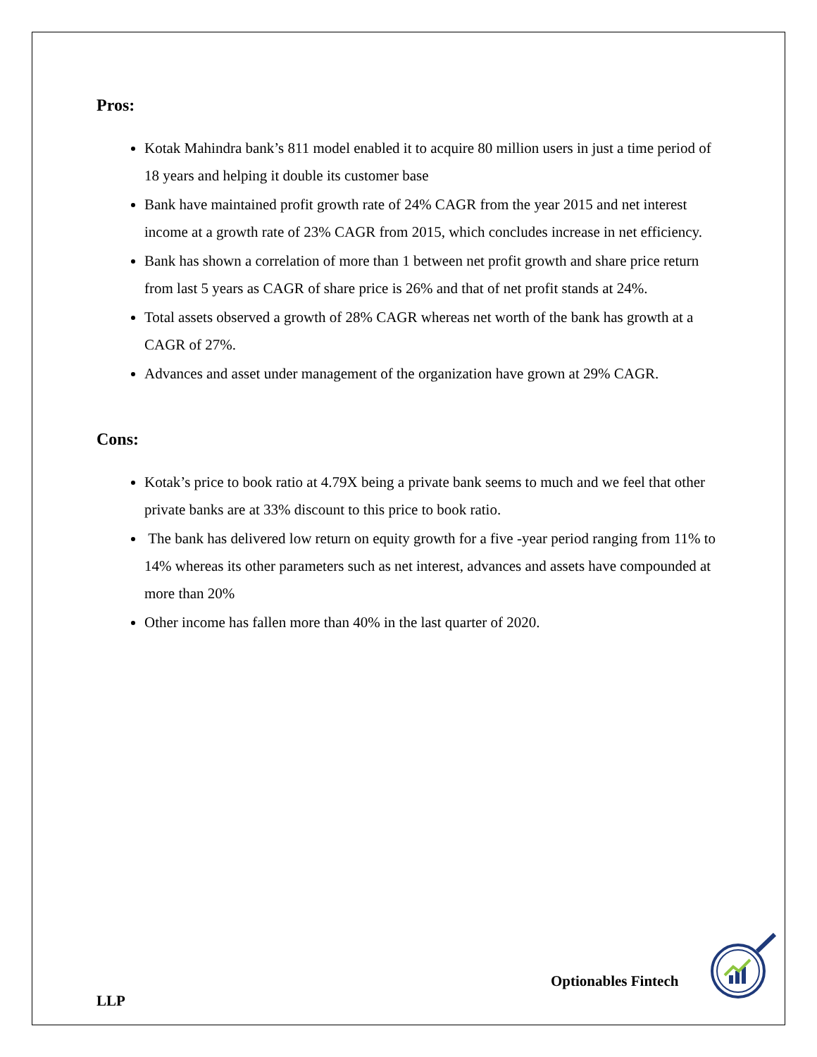Pros:
Kotak Mahindra bank’s 811 model enabled it to acquire 80 million users in just a time period of 18 years and helping it double its customer base
Bank have maintained profit growth rate of 24% CAGR from the year 2015 and net interest income at a growth rate of 23% CAGR from 2015, which concludes increase in net efficiency.
Bank has shown a correlation of more than 1 between net profit growth and share price return from last 5 years as CAGR of share price is 26% and that of net profit stands at 24%.
Total assets observed a growth of 28% CAGR whereas net worth of the bank has growth at a CAGR of 27%.
Advances and asset under management of the organization have grown at 29% CAGR.
Cons:
Kotak’s price to book ratio at 4.79X being a private bank seems to much and we feel that other private banks are at 33% discount to this price to book ratio.
The bank has delivered low return on equity growth for a five -year period ranging from 11% to 14% whereas its other parameters such as net interest, advances and assets have compounded at more than 20%
Other income has fallen more than 40% in the last quarter of 2020.
Optionables Fintech
LLP